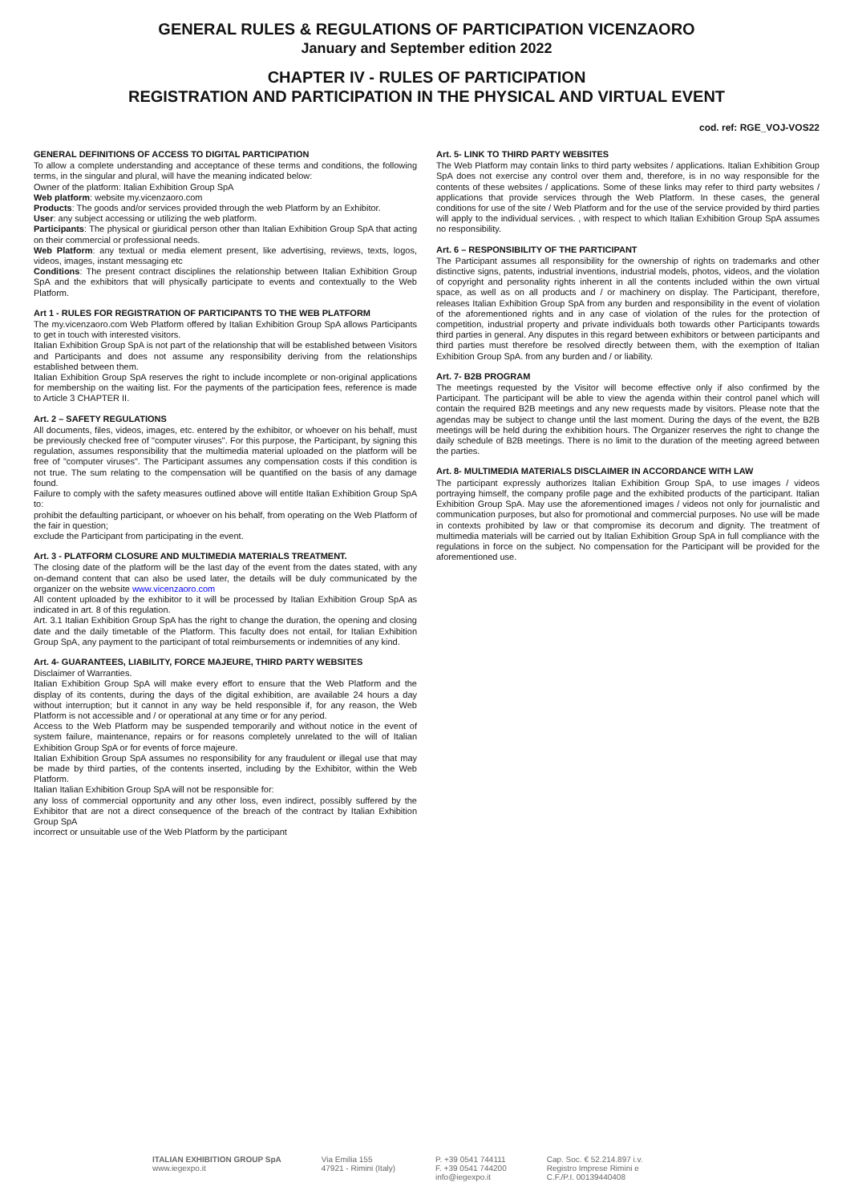GENERAL RULES & REGULATIONS OF PARTICIPATION VICENZAORO
January and September edition 2022
CHAPTER IV - RULES OF PARTICIPATION
REGISTRATION AND PARTICIPATION IN THE PHYSICAL AND VIRTUAL EVENT
cod. ref: RGE_VOJ-VOS22
GENERAL DEFINITIONS OF ACCESS TO DIGITAL PARTICIPATION
To allow a complete understanding and acceptance of these terms and conditions, the following terms, in the singular and plural, will have the meaning indicated below:
Owner of the platform: Italian Exhibition Group SpA
Web platform: website my.vicenzaoro.com
Products: The goods and/or services provided through the web Platform by an Exhibitor.
User: any subject accessing or utilizing the web platform.
Participants: The physical or giuridical person other than Italian Exhibition Group SpA that acting on their commercial or professional needs.
Web Platform: any textual or media element present, like advertising, reviews, texts, logos, videos, images, instant messaging etc
Conditions: The present contract disciplines the relationship between Italian Exhibition Group SpA and the exhibitors that will physically participate to events and contextually to the Web Platform.
Art 1 - RULES FOR REGISTRATION OF PARTICIPANTS TO THE WEB PLATFORM
The my.vicenzaoro.com Web Platform offered by Italian Exhibition Group SpA allows Participants to get in touch with interested visitors.
Italian Exhibition Group SpA is not part of the relationship that will be established between Visitors and Participants and does not assume any responsibility deriving from the relationships established between them.
Italian Exhibition Group SpA reserves the right to include incomplete or non-original applications for membership on the waiting list. For the payments of the participation fees, reference is made to Article 3 CHAPTER II.
Art. 2 – SAFETY REGULATIONS
All documents, files, videos, images, etc. entered by the exhibitor, or whoever on his behalf, must be previously checked free of "computer viruses". For this purpose, the Participant, by signing this regulation, assumes responsibility that the multimedia material uploaded on the platform will be free of "computer viruses". The Participant assumes any compensation costs if this condition is not true. The sum relating to the compensation will be quantified on the basis of any damage found.
Failure to comply with the safety measures outlined above will entitle Italian Exhibition Group SpA to:
prohibit the defaulting participant, or whoever on his behalf, from operating on the Web Platform of the fair in question;
exclude the Participant from participating in the event.
Art. 3 - PLATFORM CLOSURE AND MULTIMEDIA MATERIALS TREATMENT.
The closing date of the platform will be the last day of the event from the dates stated, with any on-demand content that can also be used later, the details will be duly communicated by the organizer on the website www.vicenzaoro.com
All content uploaded by the exhibitor to it will be processed by Italian Exhibition Group SpA as indicated in art. 8 of this regulation.
Art. 3.1 Italian Exhibition Group SpA has the right to change the duration, the opening and closing date and the daily timetable of the Platform. This faculty does not entail, for Italian Exhibition Group SpA, any payment to the participant of total reimbursements or indemnities of any kind.
Art. 4- GUARANTEES, LIABILITY, FORCE MAJEURE, THIRD PARTY WEBSITES
Disclaimer of Warranties.
Italian Exhibition Group SpA will make every effort to ensure that the Web Platform and the display of its contents, during the days of the digital exhibition, are available 24 hours a day without interruption; but it cannot in any way be held responsible if, for any reason, the Web Platform is not accessible and / or operational at any time or for any period.
Access to the Web Platform may be suspended temporarily and without notice in the event of system failure, maintenance, repairs or for reasons completely unrelated to the will of Italian Exhibition Group SpA or for events of force majeure.
Italian Exhibition Group SpA assumes no responsibility for any fraudulent or illegal use that may be made by third parties, of the contents inserted, including by the Exhibitor, within the Web Platform.
Italian Italian Exhibition Group SpA will not be responsible for:
any loss of commercial opportunity and any other loss, even indirect, possibly suffered by the Exhibitor that are not a direct consequence of the breach of the contract by Italian Exhibition Group SpA
incorrect or unsuitable use of the Web Platform by the participant
Art. 5- LINK TO THIRD PARTY WEBSITES
The Web Platform may contain links to third party websites / applications. Italian Exhibition Group SpA does not exercise any control over them and, therefore, is in no way responsible for the contents of these websites / applications. Some of these links may refer to third party websites / applications that provide services through the Web Platform. In these cases, the general conditions for use of the site / Web Platform and for the use of the service provided by third parties will apply to the individual services. , with respect to which Italian Exhibition Group SpA assumes no responsibility.
Art. 6 – RESPONSIBILITY OF THE PARTICIPANT
The Participant assumes all responsibility for the ownership of rights on trademarks and other distinctive signs, patents, industrial inventions, industrial models, photos, videos, and the violation of copyright and personality rights inherent in all the contents included within the own virtual space, as well as on all products and / or machinery on display. The Participant, therefore, releases Italian Exhibition Group SpA from any burden and responsibility in the event of violation of the aforementioned rights and in any case of violation of the rules for the protection of competition, industrial property and private individuals both towards other Participants towards third parties in general. Any disputes in this regard between exhibitors or between participants and third parties must therefore be resolved directly between them, with the exemption of Italian Exhibition Group SpA. from any burden and / or liability.
Art. 7- B2B PROGRAM
The meetings requested by the Visitor will become effective only if also confirmed by the Participant. The participant will be able to view the agenda within their control panel which will contain the required B2B meetings and any new requests made by visitors. Please note that the agendas may be subject to change until the last moment. During the days of the event, the B2B meetings will be held during the exhibition hours. The Organizer reserves the right to change the daily schedule of B2B meetings. There is no limit to the duration of the meeting agreed between the parties.
Art. 8- MULTIMEDIA MATERIALS DISCLAIMER IN ACCORDANCE WITH LAW
The participant expressly authorizes Italian Exhibition Group SpA, to use images / videos portraying himself, the company profile page and the exhibited products of the participant. Italian Exhibition Group SpA. May use the aforementioned images / videos not only for journalistic and communication purposes, but also for promotional and commercial purposes. No use will be made in contexts prohibited by law or that compromise its decorum and dignity. The treatment of multimedia materials will be carried out by Italian Exhibition Group SpA in full compliance with the regulations in force on the subject. No compensation for the Participant will be provided for the aforementioned use.
ITALIAN EXHIBITION GROUP SpA
www.iegexpo.it
Via Emilia 155
47921 - Rimini (Italy)
P. +39 0541 744111
F. +39 0541 744200
info@iegexpo.it
Cap. Soc. € 52.214.897 i.v.
Registro Imprese Rimini e
C.F./P.I. 00139440408